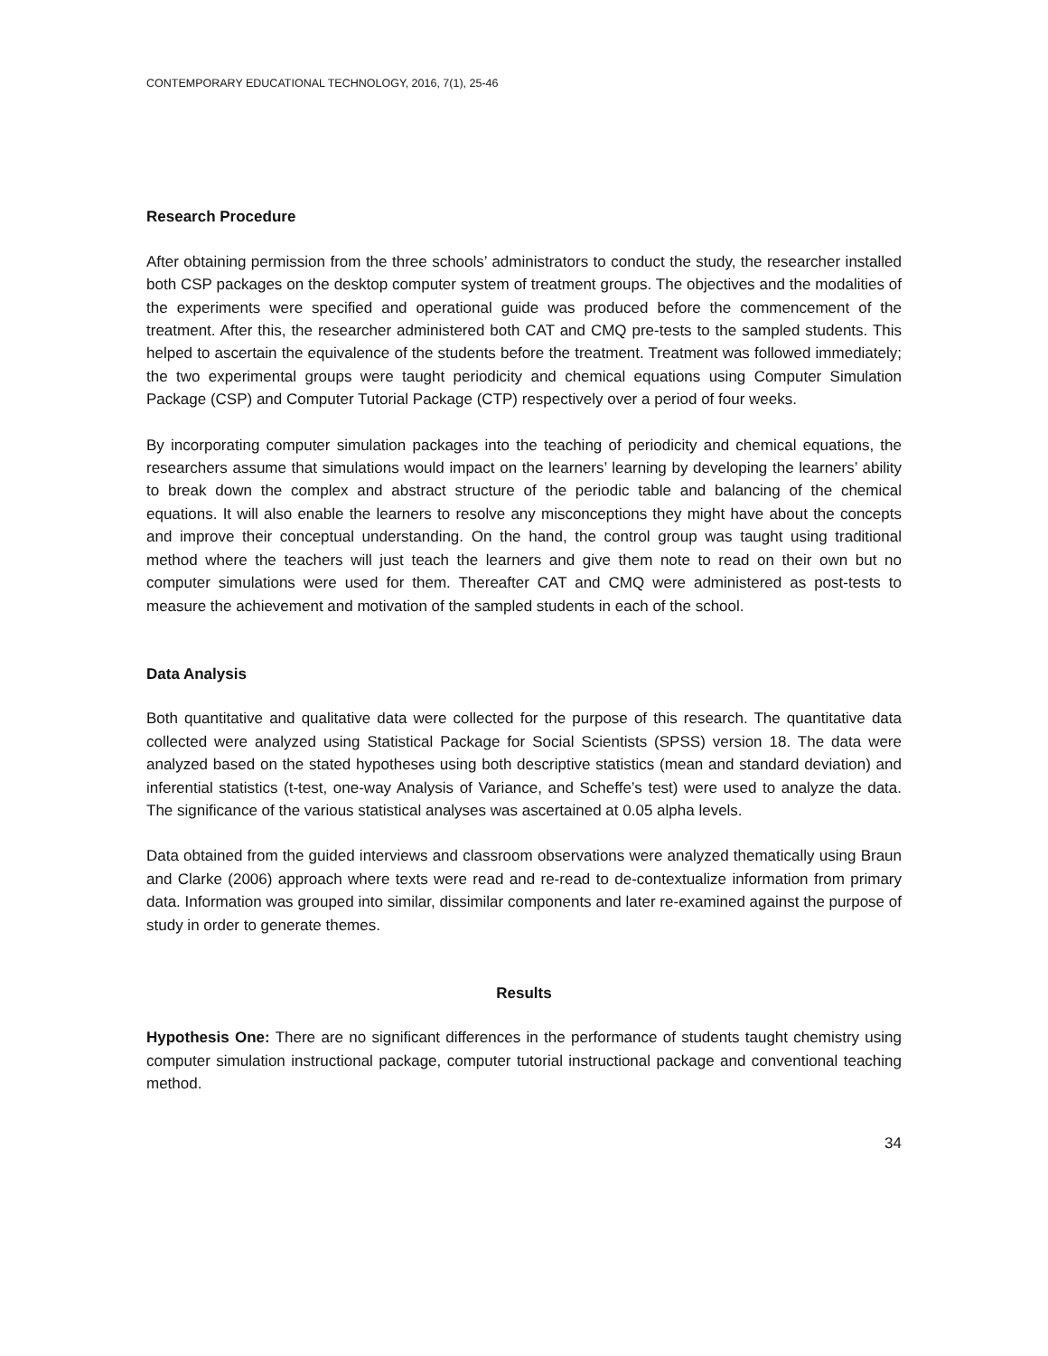CONTEMPORARY EDUCATIONAL TECHNOLOGY, 2016, 7(1), 25-46
Research Procedure
After obtaining permission from the three schools’ administrators to conduct the study, the researcher installed both CSP packages on the desktop computer system of treatment groups. The objectives and the modalities of the experiments were specified and operational guide was produced before the commencement of the treatment. After this, the researcher administered both CAT and CMQ pre-tests to the sampled students. This helped to ascertain the equivalence of the students before the treatment. Treatment was followed immediately; the two experimental groups were taught periodicity and chemical equations using Computer Simulation Package (CSP) and Computer Tutorial Package (CTP) respectively over a period of four weeks.
By incorporating computer simulation packages into the teaching of periodicity and chemical equations, the researchers assume that simulations would impact on the learners’ learning by developing the learners’ ability to break down the complex and abstract structure of the periodic table and balancing of the chemical equations. It will also enable the learners to resolve any misconceptions they might have about the concepts and improve their conceptual understanding. On the hand, the control group was taught using traditional method where the teachers will just teach the learners and give them note to read on their own but no computer simulations were used for them. Thereafter CAT and CMQ were administered as post-tests to measure the achievement and motivation of the sampled students in each of the school.
Data Analysis
Both quantitative and qualitative data were collected for the purpose of this research. The quantitative data collected were analyzed using Statistical Package for Social Scientists (SPSS) version 18. The data were analyzed based on the stated hypotheses using both descriptive statistics (mean and standard deviation) and inferential statistics (t-test, one-way Analysis of Variance, and Scheffe’s test) were used to analyze the data. The significance of the various statistical analyses was ascertained at 0.05 alpha levels.
Data obtained from the guided interviews and classroom observations were analyzed thematically using Braun and Clarke (2006) approach where texts were read and re-read to de-contextualize information from primary data. Information was grouped into similar, dissimilar components and later re-examined against the purpose of study in order to generate themes.
Results
Hypothesis One: There are no significant differences in the performance of students taught chemistry using computer simulation instructional package, computer tutorial instructional package and conventional teaching method.
34